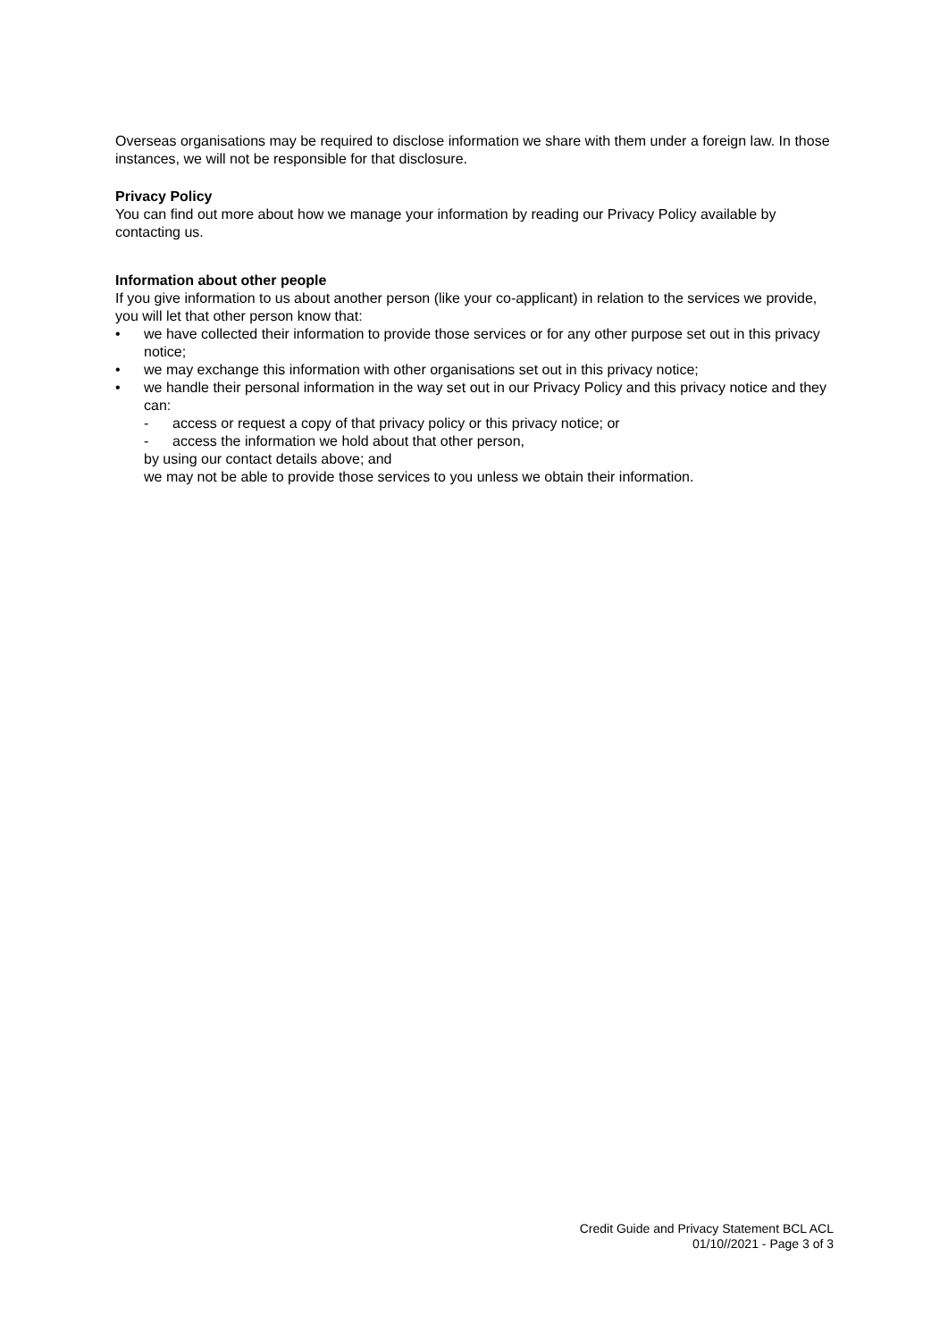Overseas organisations may be required to disclose information we share with them under a foreign law. In those instances, we will not be responsible for that disclosure.
Privacy Policy
You can find out more about how we manage your information by reading our Privacy Policy available by contacting us.
Information about other people
If you give information to us about another person (like your co-applicant) in relation to the services we provide, you will let that other person know that:
• we have collected their information to provide those services or for any other purpose set out in this privacy notice;
• we may exchange this information with other organisations set out in this privacy notice;
• we handle their personal information in the way set out in our Privacy Policy and this privacy notice and they can:
- access or request a copy of that privacy policy or this privacy notice; or
- access the information we hold about that other person,
by using our contact details above; and
we may not be able to provide those services to you unless we obtain their information.
Credit Guide and Privacy Statement BCL ACL
01/10//2021 - Page 3 of 3